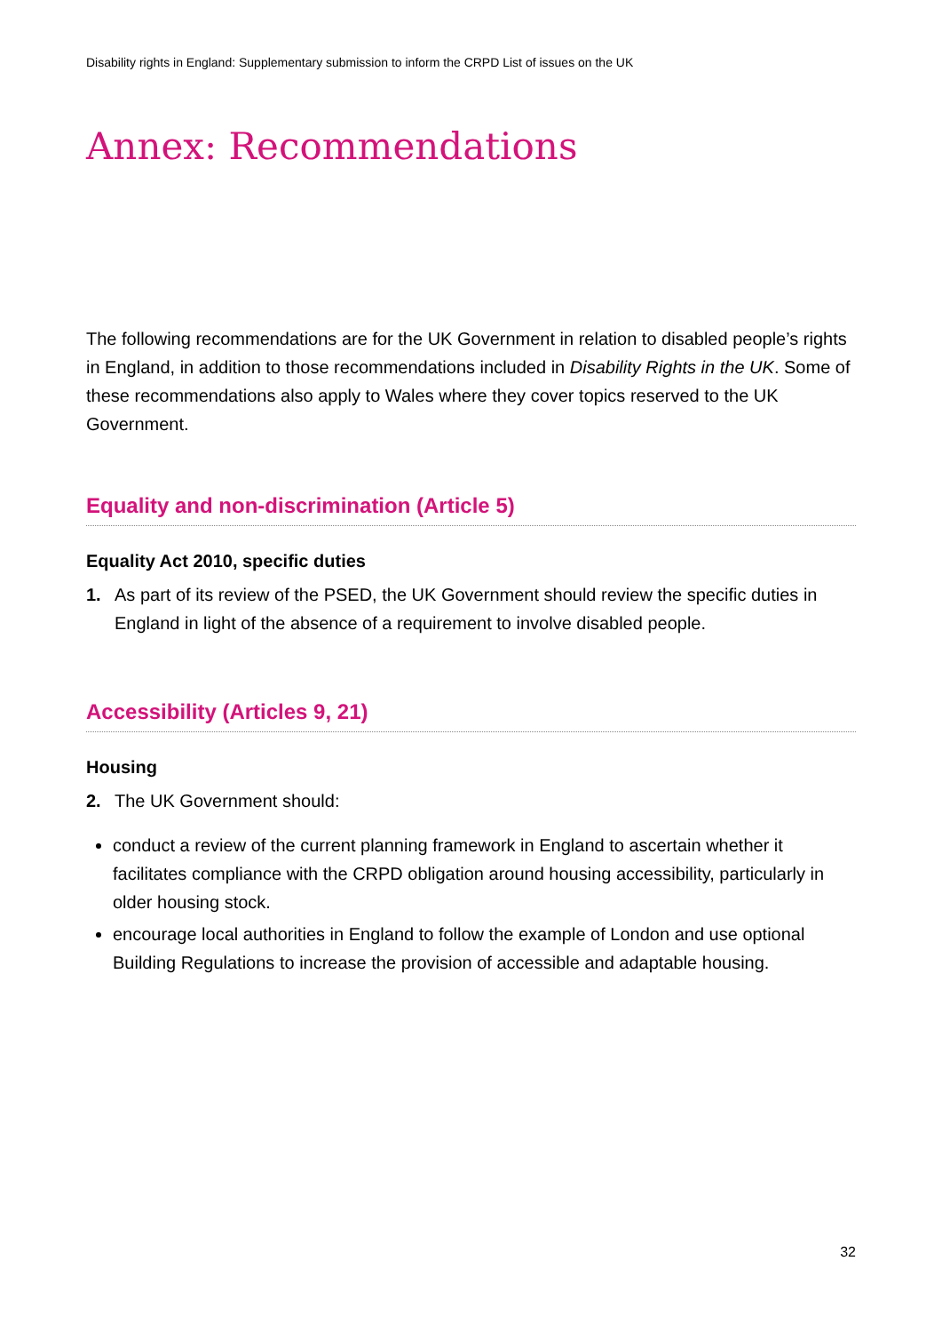Disability rights in England: Supplementary submission to inform the CRPD List of issues on the UK
Annex: Recommendations
The following recommendations are for the UK Government in relation to disabled people’s rights in England, in addition to those recommendations included in Disability Rights in the UK. Some of these recommendations also apply to Wales where they cover topics reserved to the UK Government.
Equality and non-discrimination (Article 5)
Equality Act 2010, specific duties
1. As part of its review of the PSED, the UK Government should review the specific duties in England in light of the absence of a requirement to involve disabled people.
Accessibility (Articles 9, 21)
Housing
2. The UK Government should:
conduct a review of the current planning framework in England to ascertain whether it facilitates compliance with the CRPD obligation around housing accessibility, particularly in older housing stock.
encourage local authorities in England to follow the example of London and use optional Building Regulations to increase the provision of accessible and adaptable housing.
32